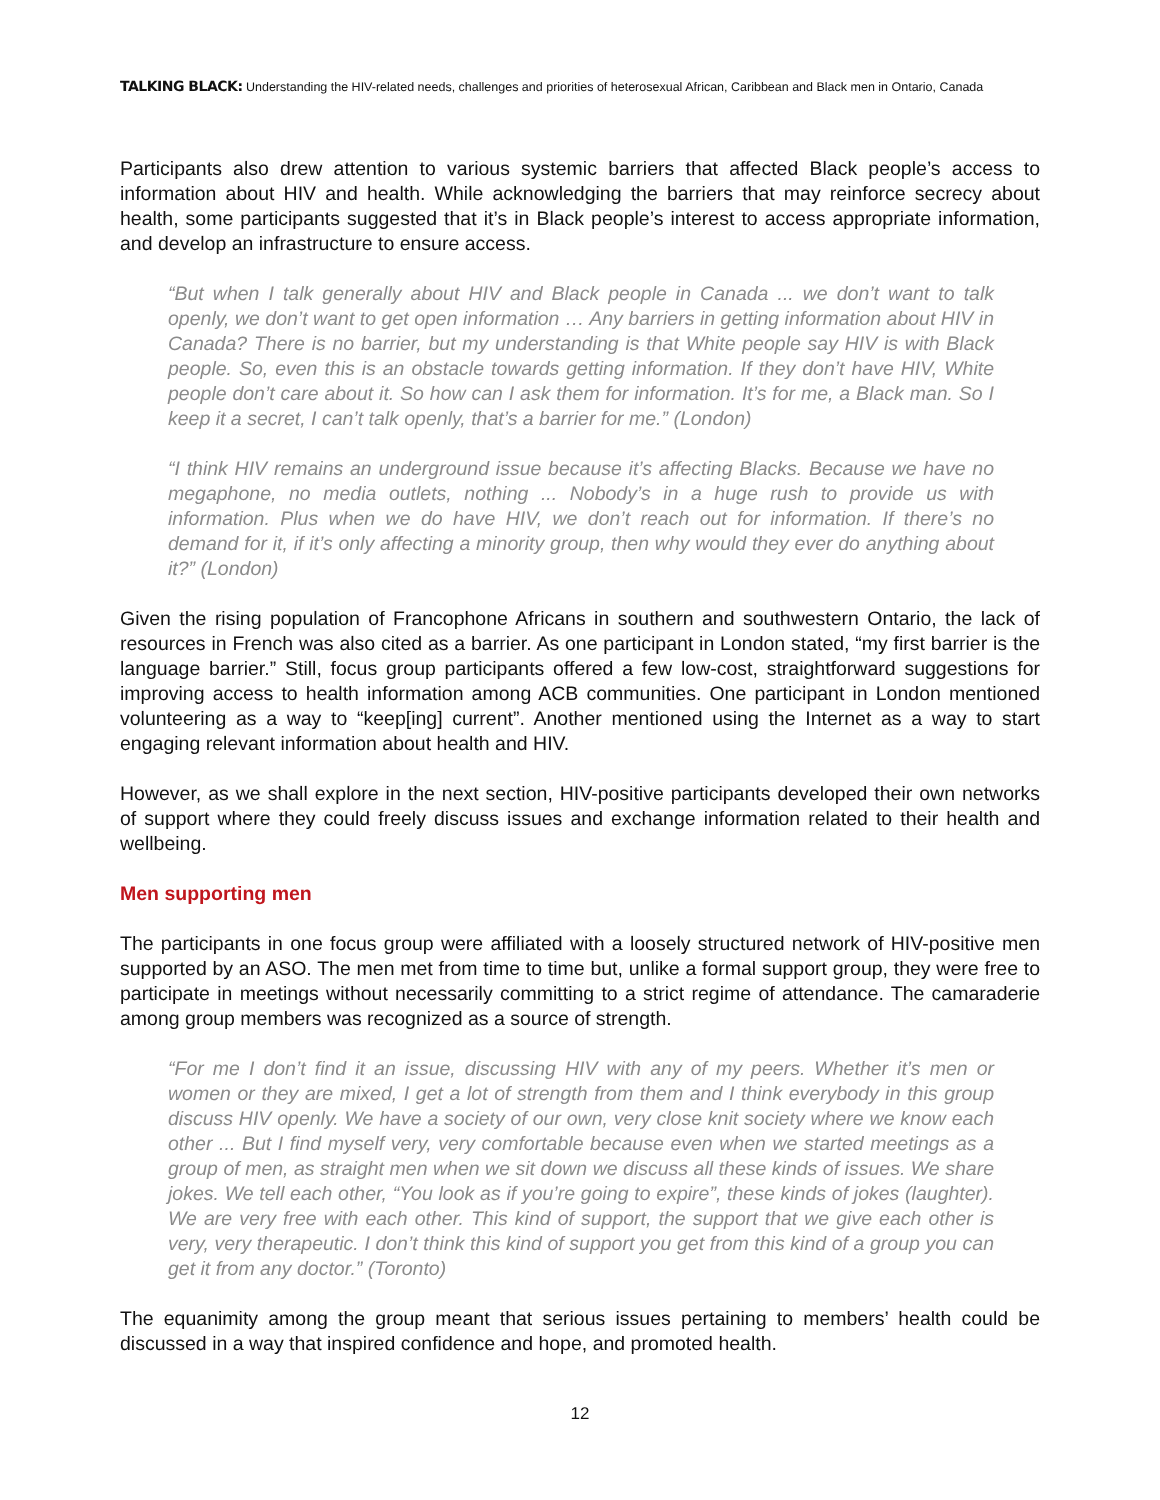TALKING BLACK: Understanding the HIV-related needs, challenges and priorities of heterosexual African, Caribbean and Black men in Ontario, Canada
Participants also drew attention to various systemic barriers that affected Black people’s access to information about HIV and health. While acknowledging the barriers that may reinforce secrecy about health, some participants suggested that it’s in Black people’s interest to access appropriate information, and develop an infrastructure to ensure access.
“But when I talk generally about HIV and Black people in Canada ... we don’t want to talk openly, we don’t want to get open information … Any barriers in getting information about HIV in Canada? There is no barrier, but my understanding is that White people say HIV is with Black people. So, even this is an obstacle towards getting information. If they don’t have HIV, White people don’t care about it. So how can I ask them for information. It’s for me, a Black man. So I keep it a secret, I can’t talk openly, that’s a barrier for me.” (London)
“I think HIV remains an underground issue because it’s affecting Blacks. Because we have no megaphone, no media outlets, nothing ... Nobody’s in a huge rush to provide us with information. Plus when we do have HIV, we don’t reach out for information. If there’s no demand for it, if it’s only affecting a minority group, then why would they ever do anything about it?” (London)
Given the rising population of Francophone Africans in southern and southwestern Ontario, the lack of resources in French was also cited as a barrier. As one participant in London stated, “my first barrier is the language barrier.” Still, focus group participants offered a few low-cost, straightforward suggestions for improving access to health information among ACB communities. One participant in London mentioned volunteering as a way to “keep[ing] current”. Another mentioned using the Internet as a way to start engaging relevant information about health and HIV.
However, as we shall explore in the next section, HIV-positive participants developed their own networks of support where they could freely discuss issues and exchange information related to their health and wellbeing.
Men supporting men
The participants in one focus group were affiliated with a loosely structured network of HIV-positive men supported by an ASO. The men met from time to time but, unlike a formal support group, they were free to participate in meetings without necessarily committing to a strict regime of attendance. The camaraderie among group members was recognized as a source of strength.
“For me I don’t find it an issue, discussing HIV with any of my peers. Whether it’s men or women or they are mixed, I get a lot of strength from them and I think everybody in this group discuss HIV openly. We have a society of our own, very close knit society where we know each other ... But I find myself very, very comfortable because even when we started meetings as a group of men, as straight men when we sit down we discuss all these kinds of issues. We share jokes. We tell each other, “You look as if you’re going to expire”, these kinds of jokes (laughter). We are very free with each other. This kind of support, the support that we give each other is very, very therapeutic. I don’t think this kind of support you get from this kind of a group you can get it from any doctor.” (Toronto)
The equanimity among the group meant that serious issues pertaining to members’ health could be discussed in a way that inspired confidence and hope, and promoted health.
12